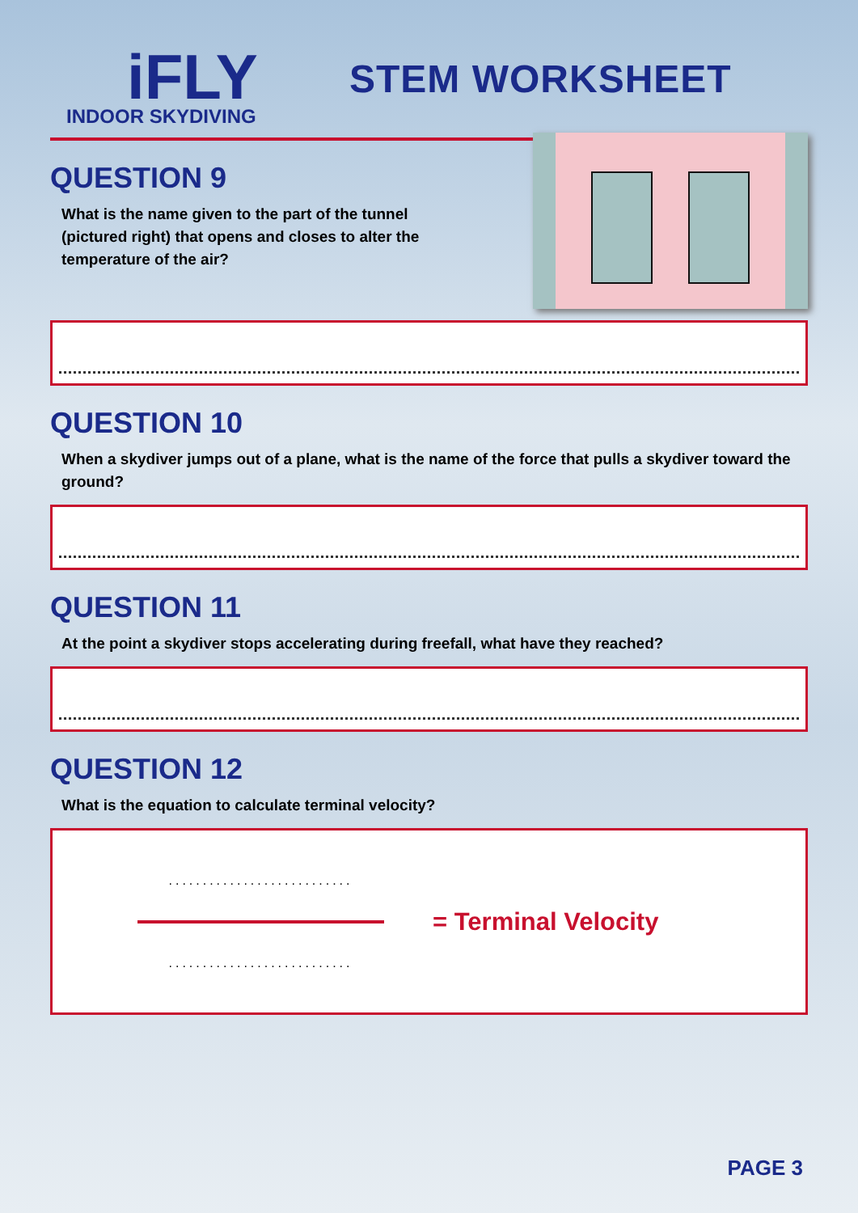iFLY
INDOOR SKYDIVING
STEM WORKSHEET
QUESTION 9
What is the name given to the part of the tunnel (pictured right) that opens and closes to alter the temperature of the air?
QUESTION 10
When a skydiver jumps out of a plane, what is the name of the force that pulls a skydiver toward the ground?
QUESTION 11
At the point a skydiver stops accelerating during freefall, what have they reached?
QUESTION 12
What is the equation to calculate terminal velocity?
...........................
...........................
= Terminal Velocity
PAGE 3